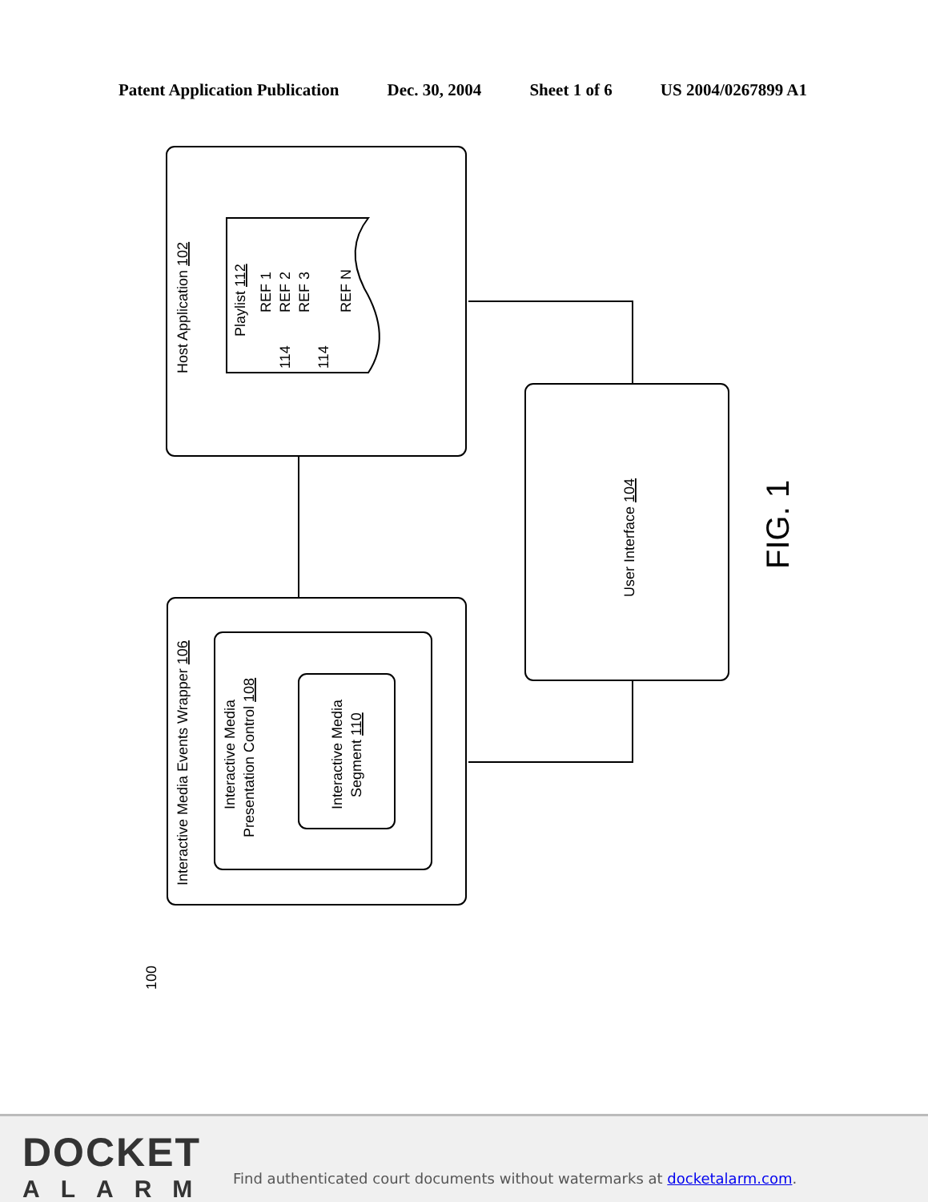Patent Application Publication Dec. 30, 2004 Sheet 1 of 6 US 2004/0267899 A1
Host Application 102
Playlist 112
REF 1
REF 2
REF 3
REF N
114
114
User Interface 104
Interactive Media Events Wrapper 106
Interactive Media
Presentation Control 108
Interactive Media
Segment 110
FIG. 1
100
DOCKET
ALARM
Find authenticated court documents without watermarks at docketalarm.com.